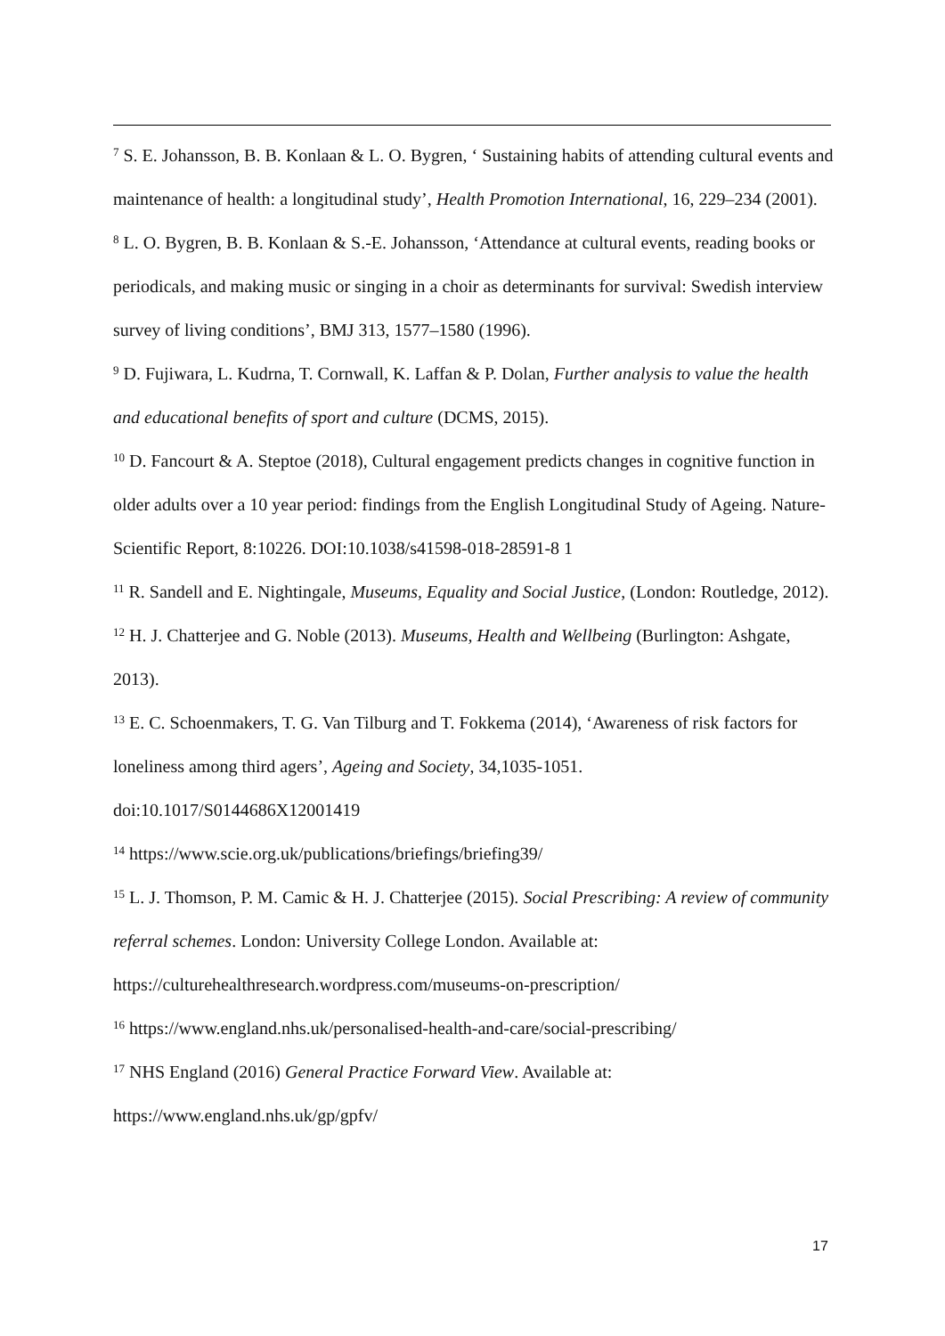<sup>7</sup> S. E. Johansson, B. B. Konlaan & L. O. Bygren, ‘ Sustaining habits of attending cultural events and maintenance of health: a longitudinal study’, Health Promotion International, 16, 229–234 (2001).
<sup>8</sup> L. O. Bygren, B. B. Konlaan & S.-E. Johansson, ‘Attendance at cultural events, reading books or periodicals, and making music or singing in a choir as determinants for survival: Swedish interview survey of living conditions’, BMJ 313, 1577–1580 (1996).
<sup>9</sup> D. Fujiwara, L. Kudrna, T. Cornwall, K. Laffan & P. Dolan, Further analysis to value the health and educational benefits of sport and culture (DCMS, 2015).
<sup>10</sup> D. Fancourt & A. Steptoe (2018), Cultural engagement predicts changes in cognitive function in older adults over a 10 year period: findings from the English Longitudinal Study of Ageing. Nature-Scientific Report, 8:10226. DOI:10.1038/s41598-018-28591-8 1
<sup>11</sup> R. Sandell and E. Nightingale, Museums, Equality and Social Justice, (London: Routledge, 2012).
<sup>12</sup> H. J. Chatterjee and G. Noble (2013). Museums, Health and Wellbeing (Burlington: Ashgate, 2013).
<sup>13</sup> E. C. Schoenmakers, T. G. Van Tilburg and T. Fokkema (2014), ‘Awareness of risk factors for loneliness among third agers’, Ageing and Society, 34,1035-1051.
doi:10.1017/S0144686X12001419
<sup>14</sup> https://www.scie.org.uk/publications/briefings/briefing39/
<sup>15</sup> L. J. Thomson, P. M. Camic & H. J. Chatterjee (2015). Social Prescribing: A review of community referral schemes. London: University College London. Available at:
https://culturehealthresearch.wordpress.com/museums-on-prescription/
<sup>16</sup> https://www.england.nhs.uk/personalised-health-and-care/social-prescribing/
<sup>17</sup> NHS England (2016) General Practice Forward View. Available at:
https://www.england.nhs.uk/gp/gpfv/
17